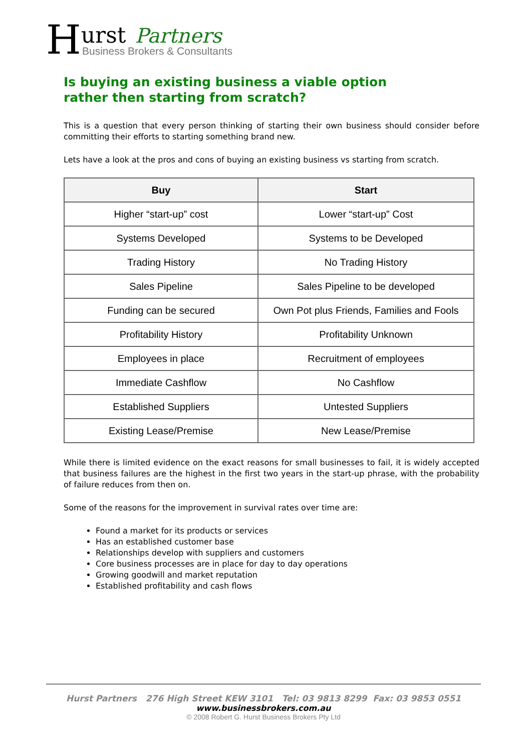Hurst Partners
Business Brokers & Consultants
Is buying an existing business a viable option
rather then starting from scratch?
This is a question that every person thinking of starting their own business should consider before committing their efforts to starting something brand new.
Lets have a look at the pros and cons of buying an existing business vs starting from scratch.
| Buy | Start |
| --- | --- |
| Higher “start-up” cost | Lower “start-up” Cost |
| Systems Developed | Systems to be Developed |
| Trading History | No Trading History |
| Sales Pipeline | Sales Pipeline to be developed |
| Funding can be secured | Own Pot plus Friends, Families and Fools |
| Profitability History | Profitability Unknown |
| Employees in place | Recruitment of employees |
| Immediate Cashflow | No Cashflow |
| Established Suppliers | Untested Suppliers |
| Existing Lease/Premise | New Lease/Premise |
While there is limited evidence on the exact reasons for small businesses to fail, it is widely accepted that business failures are the highest in the first two years in the start-up phrase, with the probability of failure reduces from then on.
Some of the reasons for the improvement in survival rates over time are:
Found a market for its products or services
Has an established customer base
Relationships develop with suppliers and customers
Core business processes are in place for day to day operations
Growing goodwill and market reputation
Established profitability and cash flows
Hurst Partners 276 High Street KEW 3101 Tel: 03 9813 8299 Fax: 03 9853 0551
www.businessbrokers.com.au
© 2008 Robert G. Hurst Business Brokers Pty Ltd